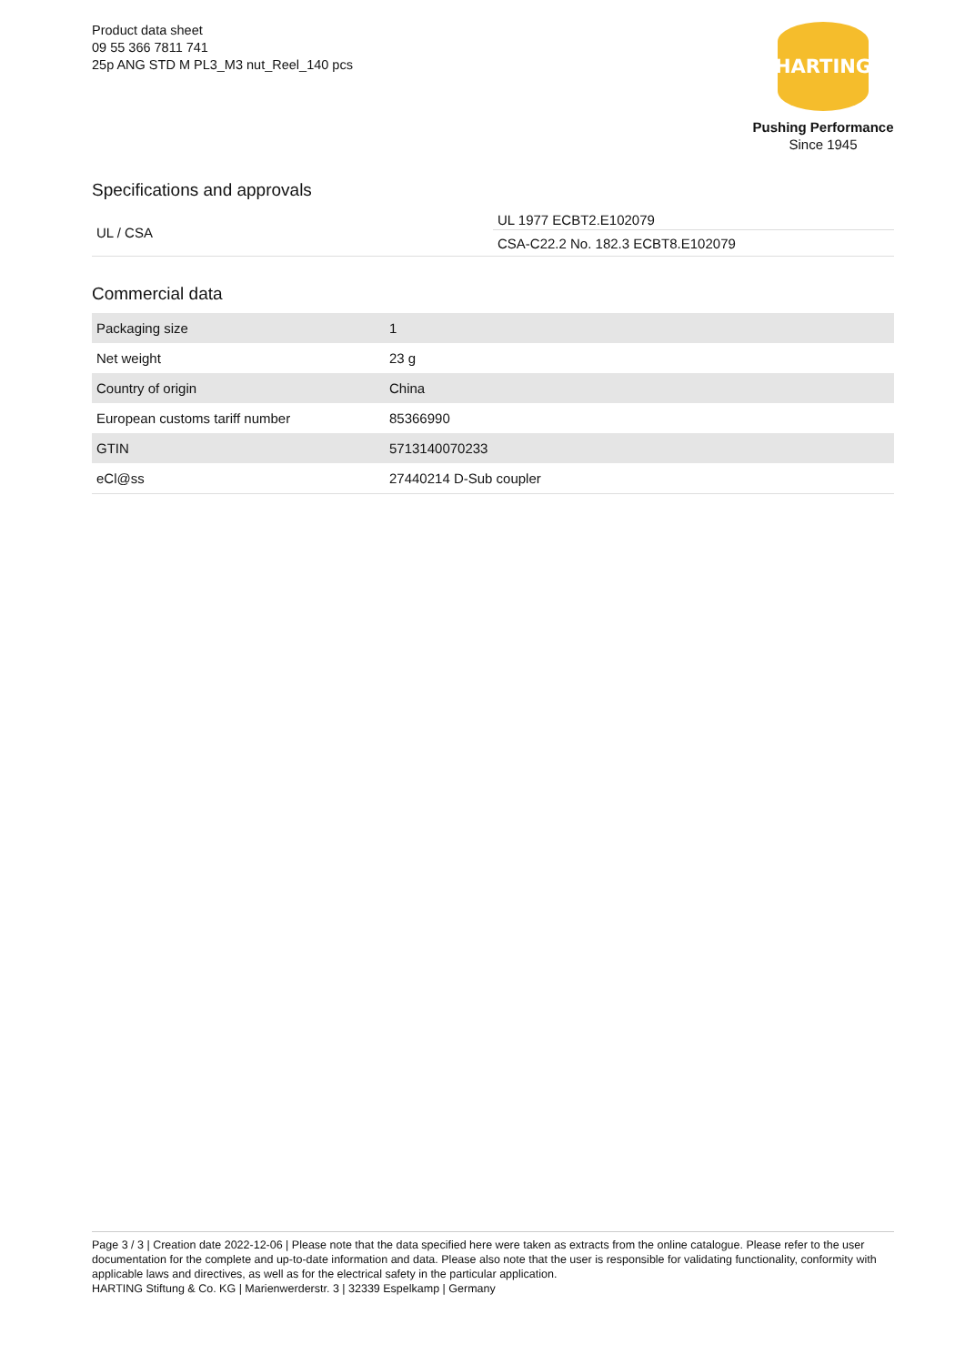Product data sheet
09 55 366 7811 741
25p ANG STD M PL3_M3 nut_Reel_140 pcs
HARTING
Pushing Performance
Since 1945
Specifications and approvals
| UL / CSA | UL 1977 ECBT2.E102079 |
| | CSA-C22.2 No. 182.3 ECBT8.E102079 |
Commercial data
| Packaging size | 1 |
| Net weight | 23 g |
| Country of origin | China |
| European customs tariff number | 85366990 |
| GTIN | 5713140070233 |
| eCl@ss | 27440214 D-Sub coupler |
Page 3 / 3 | Creation date 2022-12-06 | Please note that the data specified here were taken as extracts from the online catalogue. Please refer to the user documentation for the complete and up-to-date information and data. Please also note that the user is responsible for validating functionality, conformity with applicable laws and directives, as well as for the electrical safety in the particular application.
HARTING Stiftung & Co. KG | Marienwerderstr. 3 | 32339 Espelkamp | Germany